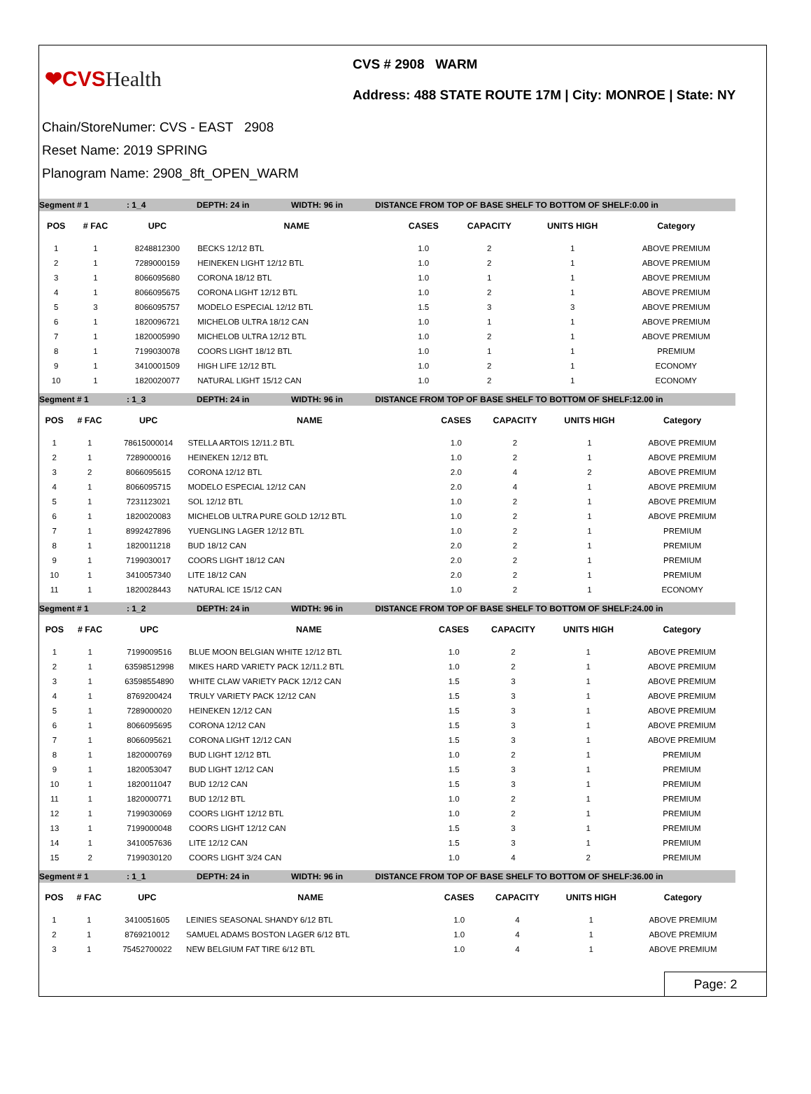❤CVSHealth
CVS # 2908 WARM
Address: 488 STATE ROUTE 17M | City: MONROE | State: NY
Chain/StoreNumer: CVS - EAST 2908
Reset Name: 2019 SPRING
Planogram Name: 2908_8ft_OPEN_WARM
Segment # 1: 1_4 DEPTH: 24 in WIDTH: 96 in DISTANCE FROM TOP OF BASE SHELF TO BOTTOM OF SHELF:0.00 in
| POS | # FAC | UPC | NAME | CASES | CAPACITY | UNITS HIGH | Category |
| --- | --- | --- | --- | --- | --- | --- | --- |
| 1 | 1 | 8248812300 | BECKS 12/12 BTL | 1.0 | 2 | 1 | ABOVE PREMIUM |
| 2 | 1 | 7289000159 | HEINEKEN LIGHT 12/12 BTL | 1.0 | 2 | 1 | ABOVE PREMIUM |
| 3 | 1 | 8066095680 | CORONA 18/12 BTL | 1.0 | 1 | 1 | ABOVE PREMIUM |
| 4 | 1 | 8066095675 | CORONA LIGHT 12/12 BTL | 1.0 | 2 | 1 | ABOVE PREMIUM |
| 5 | 3 | 8066095757 | MODELO ESPECIAL 12/12 BTL | 1.5 | 3 | 3 | ABOVE PREMIUM |
| 6 | 1 | 1820096721 | MICHELOB ULTRA 18/12 CAN | 1.0 | 1 | 1 | ABOVE PREMIUM |
| 7 | 1 | 1820005990 | MICHELOB ULTRA 12/12 BTL | 1.0 | 2 | 1 | ABOVE PREMIUM |
| 8 | 1 | 7199030078 | COORS LIGHT 18/12 BTL | 1.0 | 1 | 1 | PREMIUM |
| 9 | 1 | 3410001509 | HIGH LIFE 12/12 BTL | 1.0 | 2 | 1 | ECONOMY |
| 10 | 1 | 1820020077 | NATURAL LIGHT 15/12 CAN | 1.0 | 2 | 1 | ECONOMY |
Segment # 1: 1_3 DEPTH: 24 in WIDTH: 96 in DISTANCE FROM TOP OF BASE SHELF TO BOTTOM OF SHELF:12.00 in
| POS | # FAC | UPC | NAME | CASES | CAPACITY | UNITS HIGH | Category |
| --- | --- | --- | --- | --- | --- | --- | --- |
| 1 | 1 | 78615000014 | STELLA ARTOIS 12/11.2 BTL | 1.0 | 2 | 1 | ABOVE PREMIUM |
| 2 | 1 | 7289000016 | HEINEKEN 12/12 BTL | 1.0 | 2 | 1 | ABOVE PREMIUM |
| 3 | 2 | 8066095615 | CORONA 12/12 BTL | 2.0 | 4 | 2 | ABOVE PREMIUM |
| 4 | 1 | 8066095715 | MODELO ESPECIAL 12/12 CAN | 2.0 | 4 | 1 | ABOVE PREMIUM |
| 5 | 1 | 7231123021 | SOL 12/12 BTL | 1.0 | 2 | 1 | ABOVE PREMIUM |
| 6 | 1 | 1820020083 | MICHELOB ULTRA PURE GOLD 12/12 BTL | 1.0 | 2 | 1 | ABOVE PREMIUM |
| 7 | 1 | 8992427896 | YUENGLING LAGER 12/12 BTL | 1.0 | 2 | 1 | PREMIUM |
| 8 | 1 | 1820011218 | BUD 18/12 CAN | 2.0 | 2 | 1 | PREMIUM |
| 9 | 1 | 7199030017 | COORS LIGHT 18/12 CAN | 2.0 | 2 | 1 | PREMIUM |
| 10 | 1 | 3410057340 | LITE 18/12 CAN | 2.0 | 2 | 1 | PREMIUM |
| 11 | 1 | 1820028443 | NATURAL ICE 15/12 CAN | 1.0 | 2 | 1 | ECONOMY |
Segment # 1: 1_2 DEPTH: 24 in WIDTH: 96 in DISTANCE FROM TOP OF BASE SHELF TO BOTTOM OF SHELF:24.00 in
| POS | # FAC | UPC | NAME | CASES | CAPACITY | UNITS HIGH | Category |
| --- | --- | --- | --- | --- | --- | --- | --- |
| 1 | 1 | 7199009516 | BLUE MOON BELGIAN WHITE 12/12 BTL | 1.0 | 2 | 1 | ABOVE PREMIUM |
| 2 | 1 | 63598512998 | MIKES HARD VARIETY PACK 12/11.2 BTL | 1.0 | 2 | 1 | ABOVE PREMIUM |
| 3 | 1 | 63598554890 | WHITE CLAW VARIETY PACK 12/12 CAN | 1.5 | 3 | 1 | ABOVE PREMIUM |
| 4 | 1 | 8769200424 | TRULY VARIETY PACK 12/12 CAN | 1.5 | 3 | 1 | ABOVE PREMIUM |
| 5 | 1 | 7289000020 | HEINEKEN 12/12 CAN | 1.5 | 3 | 1 | ABOVE PREMIUM |
| 6 | 1 | 8066095695 | CORONA 12/12 CAN | 1.5 | 3 | 1 | ABOVE PREMIUM |
| 7 | 1 | 8066095621 | CORONA LIGHT 12/12 CAN | 1.5 | 3 | 1 | ABOVE PREMIUM |
| 8 | 1 | 1820000769 | BUD LIGHT 12/12 BTL | 1.0 | 2 | 1 | PREMIUM |
| 9 | 1 | 1820053047 | BUD LIGHT 12/12 CAN | 1.5 | 3 | 1 | PREMIUM |
| 10 | 1 | 1820011047 | BUD 12/12 CAN | 1.5 | 3 | 1 | PREMIUM |
| 11 | 1 | 1820000771 | BUD 12/12 BTL | 1.0 | 2 | 1 | PREMIUM |
| 12 | 1 | 7199030069 | COORS LIGHT 12/12 BTL | 1.0 | 2 | 1 | PREMIUM |
| 13 | 1 | 7199000048 | COORS LIGHT 12/12 CAN | 1.5 | 3 | 1 | PREMIUM |
| 14 | 1 | 3410057636 | LITE 12/12 CAN | 1.5 | 3 | 1 | PREMIUM |
| 15 | 2 | 7199030120 | COORS LIGHT 3/24 CAN | 1.0 | 4 | 2 | PREMIUM |
Segment # 1: 1_1 DEPTH: 24 in WIDTH: 96 in DISTANCE FROM TOP OF BASE SHELF TO BOTTOM OF SHELF:36.00 in
| POS | # FAC | UPC | NAME | CASES | CAPACITY | UNITS HIGH | Category |
| --- | --- | --- | --- | --- | --- | --- | --- |
| 1 | 1 | 3410051605 | LEINIES SEASONAL SHANDY 6/12 BTL | 1.0 | 4 | 1 | ABOVE PREMIUM |
| 2 | 1 | 8769210012 | SAMUEL ADAMS BOSTON LAGER 6/12 BTL | 1.0 | 4 | 1 | ABOVE PREMIUM |
| 3 | 1 | 75452700022 | NEW BELGIUM FAT TIRE 6/12 BTL | 1.0 | 4 | 1 | ABOVE PREMIUM |
Page: 2